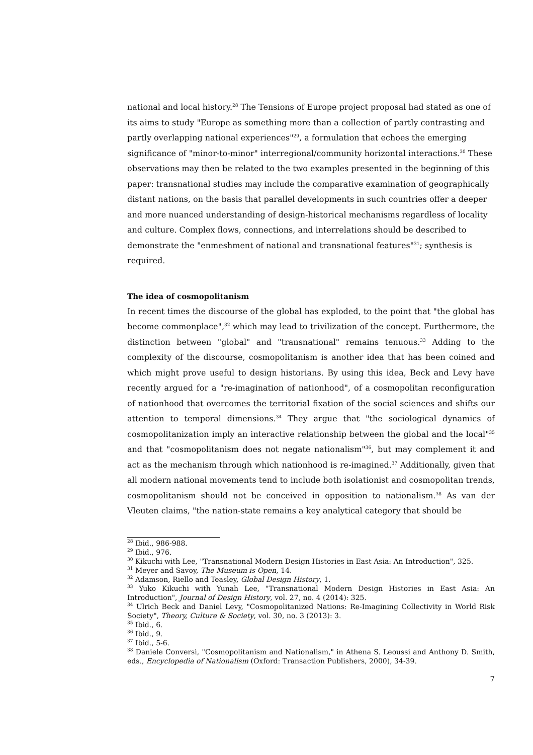national and local history.<sup>28</sup> The Tensions of Europe project proposal had stated as one of its aims to study "Europe as something more than a collection of partly contrasting and partly overlapping national experiences"<sup>29</sup>, a formulation that echoes the emerging significance of "minor-to-minor" interregional/community horizontal interactions.<sup>30</sup> These observations may then be related to the two examples presented in the beginning of this paper: transnational studies may include the comparative examination of geographically distant nations, on the basis that parallel developments in such countries offer a deeper and more nuanced understanding of design-historical mechanisms regardless of locality and culture. Complex flows, connections, and interrelations should be described to demonstrate the "enmeshment of national and transnational features"<sup>31</sup>; synthesis is required.
The idea of cosmopolitanism
In recent times the discourse of the global has exploded, to the point that "the global has become commonplace",<sup>32</sup> which may lead to trivilization of the concept. Furthermore, the distinction between "global" and "transnational" remains tenuous.<sup>33</sup> Adding to the complexity of the discourse, cosmopolitanism is another idea that has been coined and which might prove useful to design historians. By using this idea, Beck and Levy have recently argued for a "re-imagination of nationhood", of a cosmopolitan reconfiguration of nationhood that overcomes the territorial fixation of the social sciences and shifts our attention to temporal dimensions.<sup>34</sup> They argue that "the sociological dynamics of cosmopolitanization imply an interactive relationship between the global and the local"<sup>35</sup> and that "cosmopolitanism does not negate nationalism"<sup>36</sup>, but may complement it and act as the mechanism through which nationhood is re-imagined.<sup>37</sup> Additionally, given that all modern national movements tend to include both isolationist and cosmopolitan trends, cosmopolitanism should not be conceived in opposition to nationalism.<sup>38</sup> As van der Vleuten claims, "the nation-state remains a key analytical category that should be
<sup>28</sup> Ibid., 986-988.
<sup>29</sup> Ibid., 976.
<sup>30</sup> Kikuchi with Lee, "Transnational Modern Design Histories in East Asia: An Introduction", 325.
<sup>31</sup> Meyer and Savoy, The Museum is Open, 14.
<sup>32</sup> Adamson, Riello and Teasley, Global Design History, 1.
<sup>33</sup> Yuko Kikuchi with Yunah Lee, "Transnational Modern Design Histories in East Asia: An Introduction", Journal of Design History, vol. 27, no. 4 (2014): 325.
<sup>34</sup> Ulrich Beck and Daniel Levy, "Cosmopolitanized Nations: Re-Imagining Collectivity in World Risk Society", Theory, Culture & Society, vol. 30, no. 3 (2013): 3.
<sup>35</sup> Ibid., 6.
<sup>36</sup> Ibid., 9.
<sup>37</sup> Ibid., 5-6.
<sup>38</sup> Daniele Conversi, "Cosmopolitanism and Nationalism," in Athena S. Leoussi and Anthony D. Smith, eds., Encyclopedia of Nationalism (Oxford: Transaction Publishers, 2000), 34-39.
7